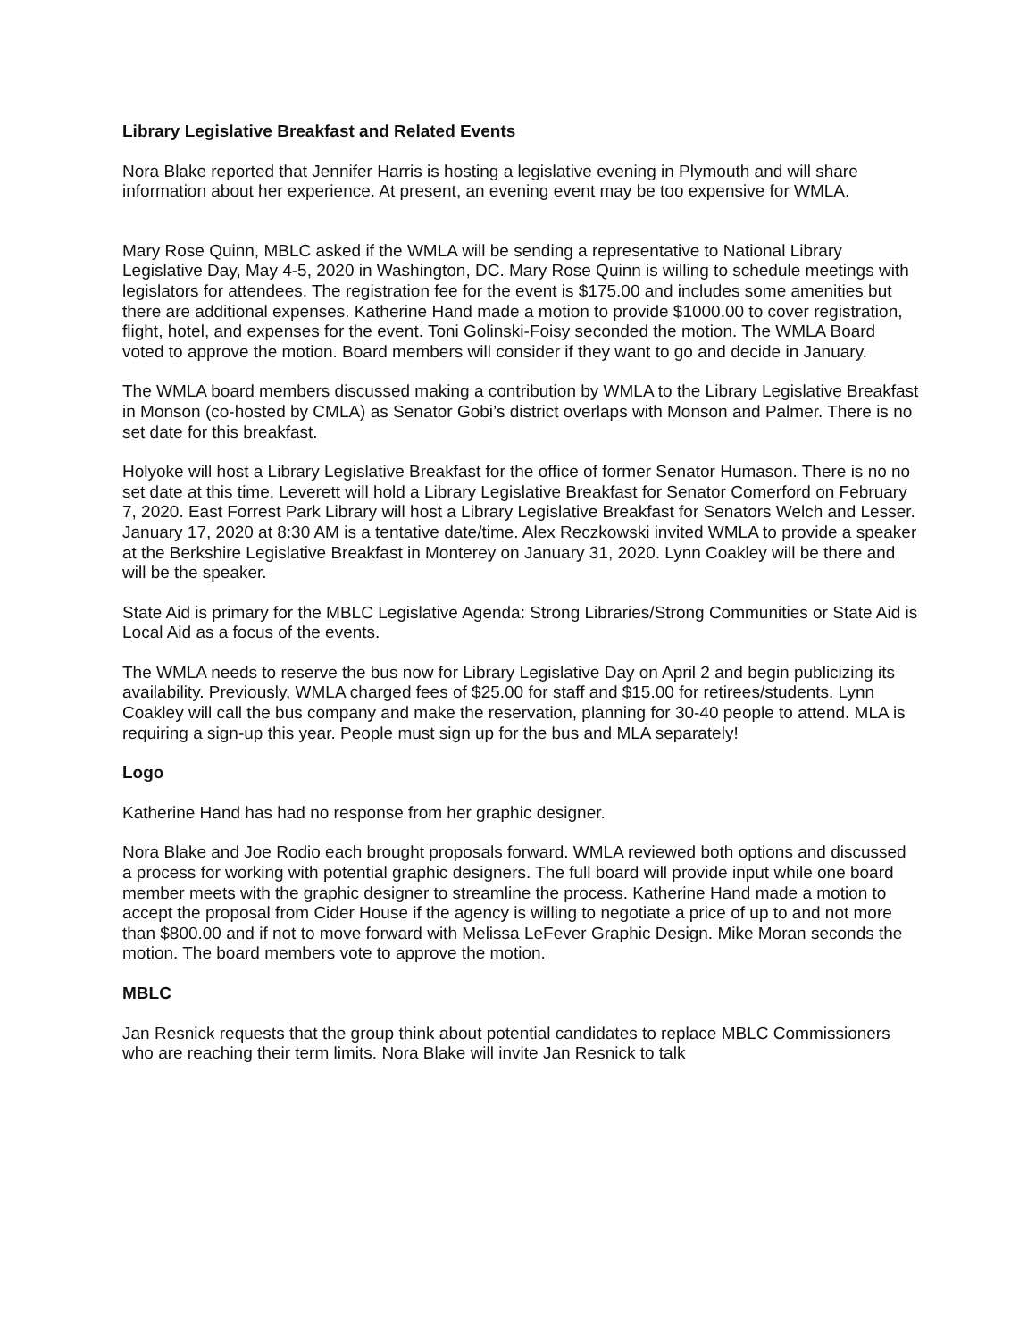Library Legislative Breakfast and Related Events
Nora Blake reported that Jennifer Harris is hosting a legislative evening in Plymouth and will share information about her experience. At present, an evening event may be too expensive for WMLA.
Mary Rose Quinn, MBLC asked if the WMLA will be sending a representative to National Library Legislative Day, May 4-5, 2020 in Washington, DC. Mary Rose Quinn is willing to schedule meetings with legislators for attendees. The registration fee for the event is $175.00 and includes some amenities but there are additional expenses. Katherine Hand made a motion to provide $1000.00 to cover registration, flight, hotel, and expenses for the event. Toni Golinski-Foisy seconded the motion. The WMLA Board voted to approve the motion. Board members will consider if they want to go and decide in January.
The WMLA board members discussed making a contribution by WMLA to the Library Legislative Breakfast in Monson (co-hosted by CMLA) as Senator Gobi’s district overlaps with Monson and Palmer. There is no set date for this breakfast.
Holyoke will host a Library Legislative Breakfast for the office of former Senator Humason. There is no no set date at this time. Leverett will hold a Library Legislative Breakfast for Senator Comerford on February 7, 2020. East Forrest Park Library will host a Library Legislative Breakfast for Senators Welch and Lesser. January 17, 2020 at 8:30 AM is a tentative date/time. Alex Reczkowski invited WMLA to provide a speaker at the Berkshire Legislative Breakfast in Monterey on January 31, 2020. Lynn Coakley will be there and will be the speaker.
State Aid is primary for the MBLC Legislative Agenda: Strong Libraries/Strong Communities or State Aid is Local Aid as a focus of the events.
The WMLA needs to reserve the bus now for Library Legislative Day on April 2 and begin publicizing its availability. Previously, WMLA charged fees of $25.00 for staff and $15.00 for retirees/students. Lynn Coakley will call the bus company and make the reservation, planning for 30-40 people to attend. MLA is requiring a sign-up this year. People must sign up for the bus and MLA separately!
Logo
Katherine Hand has had no response from her graphic designer.
Nora Blake and Joe Rodio each brought proposals forward. WMLA reviewed both options and discussed a process for working with potential graphic designers. The full board will provide input while one board member meets with the graphic designer to streamline the process. Katherine Hand made a motion to accept the proposal from Cider House if the agency is willing to negotiate a price of up to and not more than $800.00 and if not to move forward with Melissa LeFever Graphic Design. Mike Moran seconds the motion. The board members vote to approve the motion.
MBLC
Jan Resnick requests that the group think about potential candidates to replace MBLC Commissioners who are reaching their term limits. Nora Blake will invite Jan Resnick to talk